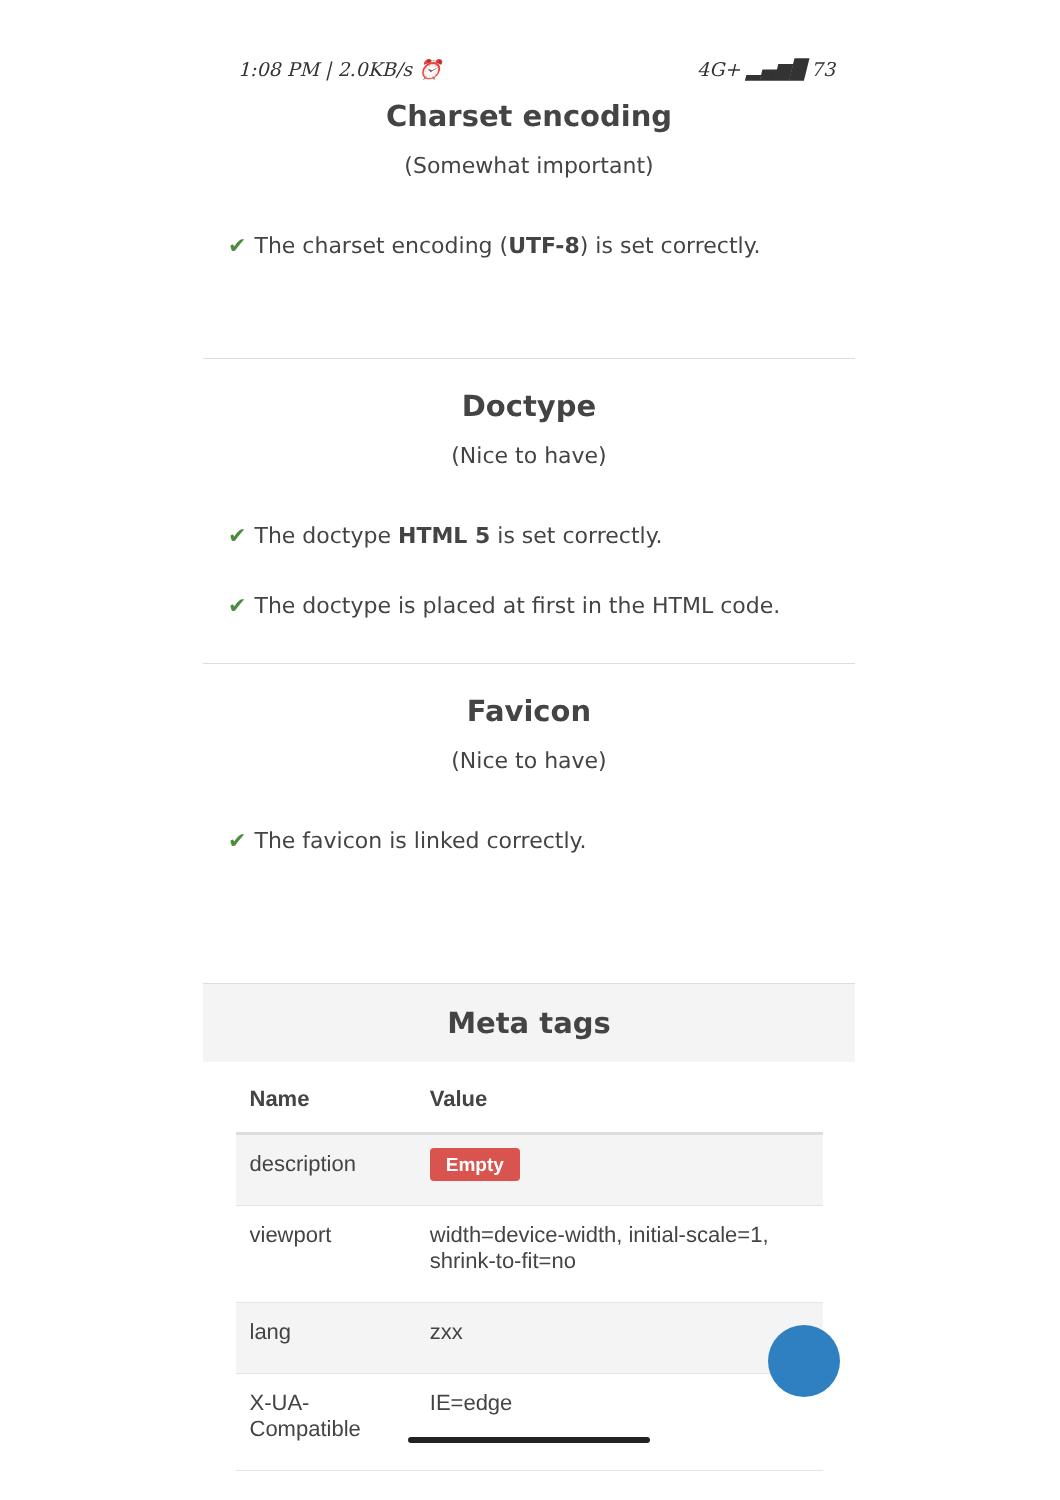1:08 PM | 2.0KB/s ⏰ 4G+ ▂▄▆█ 73
Charset encoding
(Somewhat important)
✔ The charset encoding (UTF-8) is set correctly.
Doctype
(Nice to have)
✔ The doctype HTML 5 is set correctly.
✔ The doctype is placed at first in the HTML code.
Favicon
(Nice to have)
✔ The favicon is linked correctly.
Meta tags
| Name | Value |
| --- | --- |
| description | Empty |
| viewport | width=device-width, initial-scale=1, shrink-to-fit=no |
| lang | zxx |
| X-UA-Compatible | IE=edge |